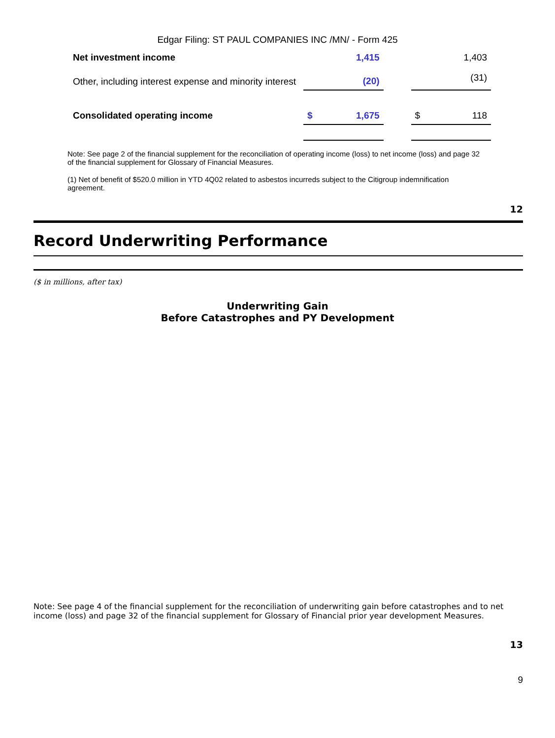Edgar Filing: ST PAUL COMPANIES INC /MN/ - Form 425
| Net investment income | | 1,415 | | | 1,403 |
| Other, including interest expense and minority interest | | (20) | | | (31) |
| Consolidated operating income | $ | 1,675 | | $ | 118 |
Note: See page 2 of the financial supplement for the reconciliation of operating income (loss) to net income (loss) and page 32 of the financial supplement for Glossary of Financial Measures.
(1) Net of benefit of $520.0 million in YTD 4Q02 related to asbestos incurreds subject to the Citigroup indemnification agreement.
12
Record Underwriting Performance
($ in millions, after tax)
Underwriting Gain
Before Catastrophes and PY Development
Note: See page 4 of the financial supplement for the reconciliation of underwriting gain before catastrophes and to net income (loss) and page 32 of the financial supplement for Glossary of Financial prior year development Measures.
13
9